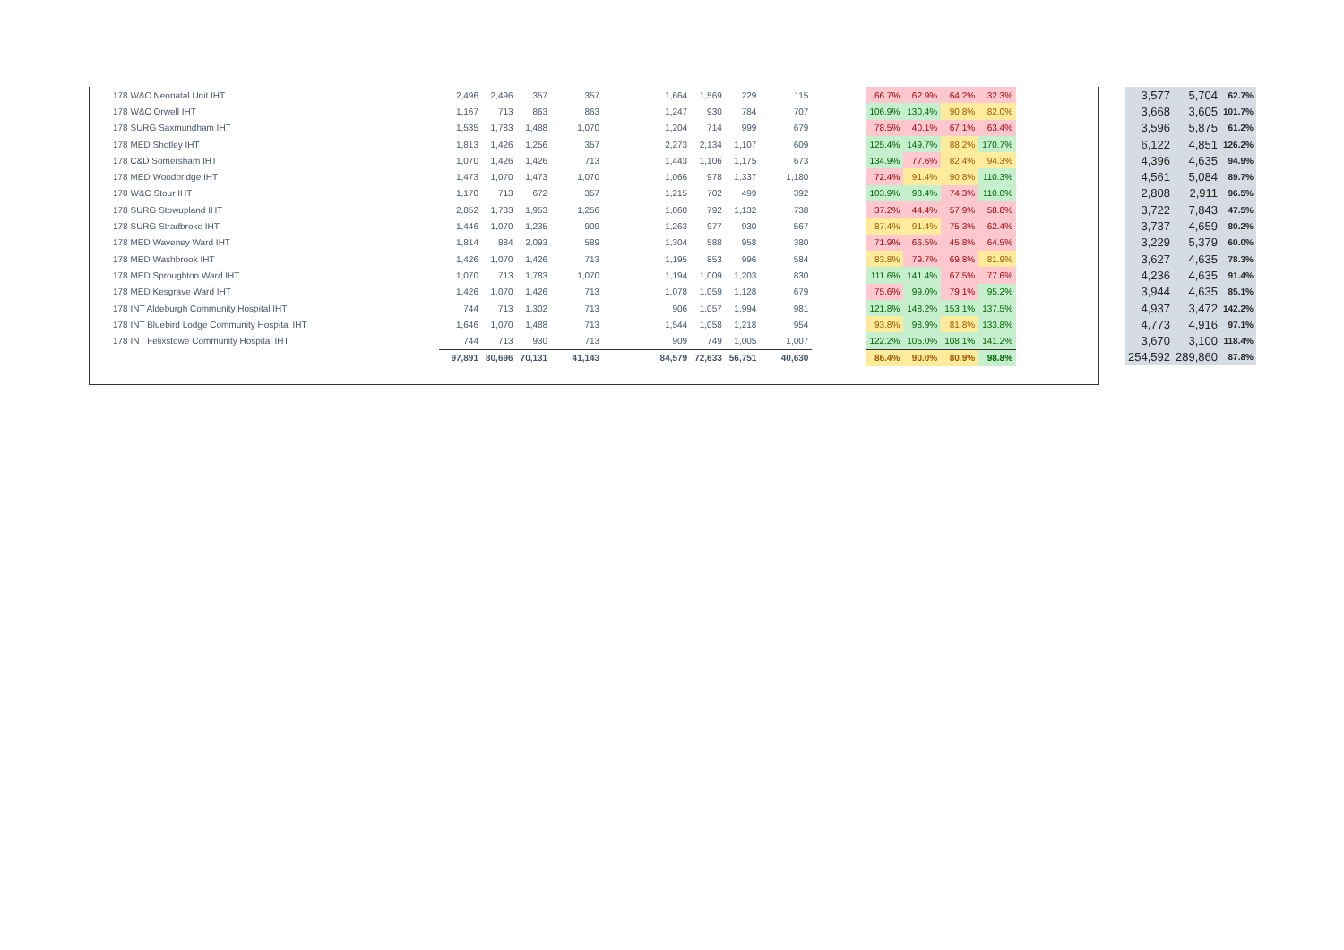| 178 W&C Neonatal Unit IHT | 2,496 | 2,496 | 357 | 357 | 1,664 | 1,569 | 229 | 115 | | 66.7% | 62.9% | 64.2% | 32.3% |
| 178 W&C Orwell IHT | 1,167 | 713 | 863 | 863 | 1,247 | 930 | 784 | 707 | | 106.9% | 130.4% | 90.8% | 82.0% |
| 178 SURG Saxmundham IHT | 1,535 | 1,783 | 1,488 | 1,070 | 1,204 | 714 | 999 | 679 | | 78.5% | 40.1% | 67.1% | 63.4% |
| 178 MED Shotley IHT | 1,813 | 1,426 | 1,256 | 357 | 2,273 | 2,134 | 1,107 | 609 | | 125.4% | 149.7% | 88.2% | 170.7% |
| 178 C&D Somersham IHT | 1,070 | 1,426 | 1,426 | 713 | 1,443 | 1,106 | 1,175 | 673 | | 134.9% | 77.6% | 82.4% | 94.3% |
| 178 MED Woodbridge IHT | 1,473 | 1,070 | 1,473 | 1,070 | 1,066 | 978 | 1,337 | 1,180 | | 72.4% | 91.4% | 90.8% | 110.3% |
| 178 W&C Stour IHT | 1,170 | 713 | 672 | 357 | 1,215 | 702 | 499 | 392 | | 103.9% | 98.4% | 74.3% | 110.0% |
| 178 SURG Stowupland IHT | 2,852 | 1,783 | 1,953 | 1,256 | 1,060 | 792 | 1,132 | 738 | | 37.2% | 44.4% | 57.9% | 58.8% |
| 178 SURG Stradbroke IHT | 1,446 | 1,070 | 1,235 | 909 | 1,263 | 977 | 930 | 567 | | 87.4% | 91.4% | 75.3% | 62.4% |
| 178 MED Waveney Ward IHT | 1,814 | 884 | 2,093 | 589 | 1,304 | 588 | 958 | 380 | | 71.9% | 66.5% | 45.8% | 64.5% |
| 178 MED Washbrook IHT | 1,426 | 1,070 | 1,426 | 713 | 1,195 | 853 | 996 | 584 | | 83.8% | 79.7% | 69.8% | 81.9% |
| 178 MED Sproughton Ward IHT | 1,070 | 713 | 1,783 | 1,070 | 1,194 | 1,009 | 1,203 | 830 | | 111.6% | 141.4% | 67.5% | 77.6% |
| 178 MED Kesgrave Ward IHT | 1,426 | 1,070 | 1,426 | 713 | 1,078 | 1,059 | 1,128 | 679 | | 75.6% | 99.0% | 79.1% | 95.2% |
| 178 INT Aldeburgh Community Hospital IHT | 744 | 713 | 1,302 | 713 | 906 | 1,057 | 1,994 | 981 | | 121.8% | 148.2% | 153.1% | 137.5% |
| 178 INT Bluebird Lodge Community Hospital IHT | 1,646 | 1,070 | 1,488 | 713 | 1,544 | 1,058 | 1,218 | 954 | | 93.8% | 98.9% | 81.8% | 133.8% |
| 178 INT Felixstowe Community Hospital IHT | 744 | 713 | 930 | 713 | 909 | 749 | 1,005 | 1,007 | | 122.2% | 105.0% | 108.1% | 141.2% |
| | 97,891 | 80,696 | 70,131 | 41,143 | 84,579 | 72,633 | 56,751 | 40,630 | | 86.4% | 90.0% | 80.9% | 98.8% |
| 3,577 | 5,704 | 62.7% |
| 3,668 | 3,605 | 101.7% |
| 3,596 | 5,875 | 61.2% |
| 6,122 | 4,851 | 126.2% |
| 4,396 | 4,635 | 94.9% |
| 4,561 | 5,084 | 89.7% |
| 2,808 | 2,911 | 96.5% |
| 3,722 | 7,843 | 47.5% |
| 3,737 | 4,659 | 80.2% |
| 3,229 | 5,379 | 60.0% |
| 3,627 | 4,635 | 78.3% |
| 4,236 | 4,635 | 91.4% |
| 3,944 | 4,635 | 85.1% |
| 4,937 | 3,472 | 142.2% |
| 4,773 | 4,916 | 97.1% |
| 3,670 | 3,100 | 118.4% |
| 254,592 | 289,860 | 87.8% |